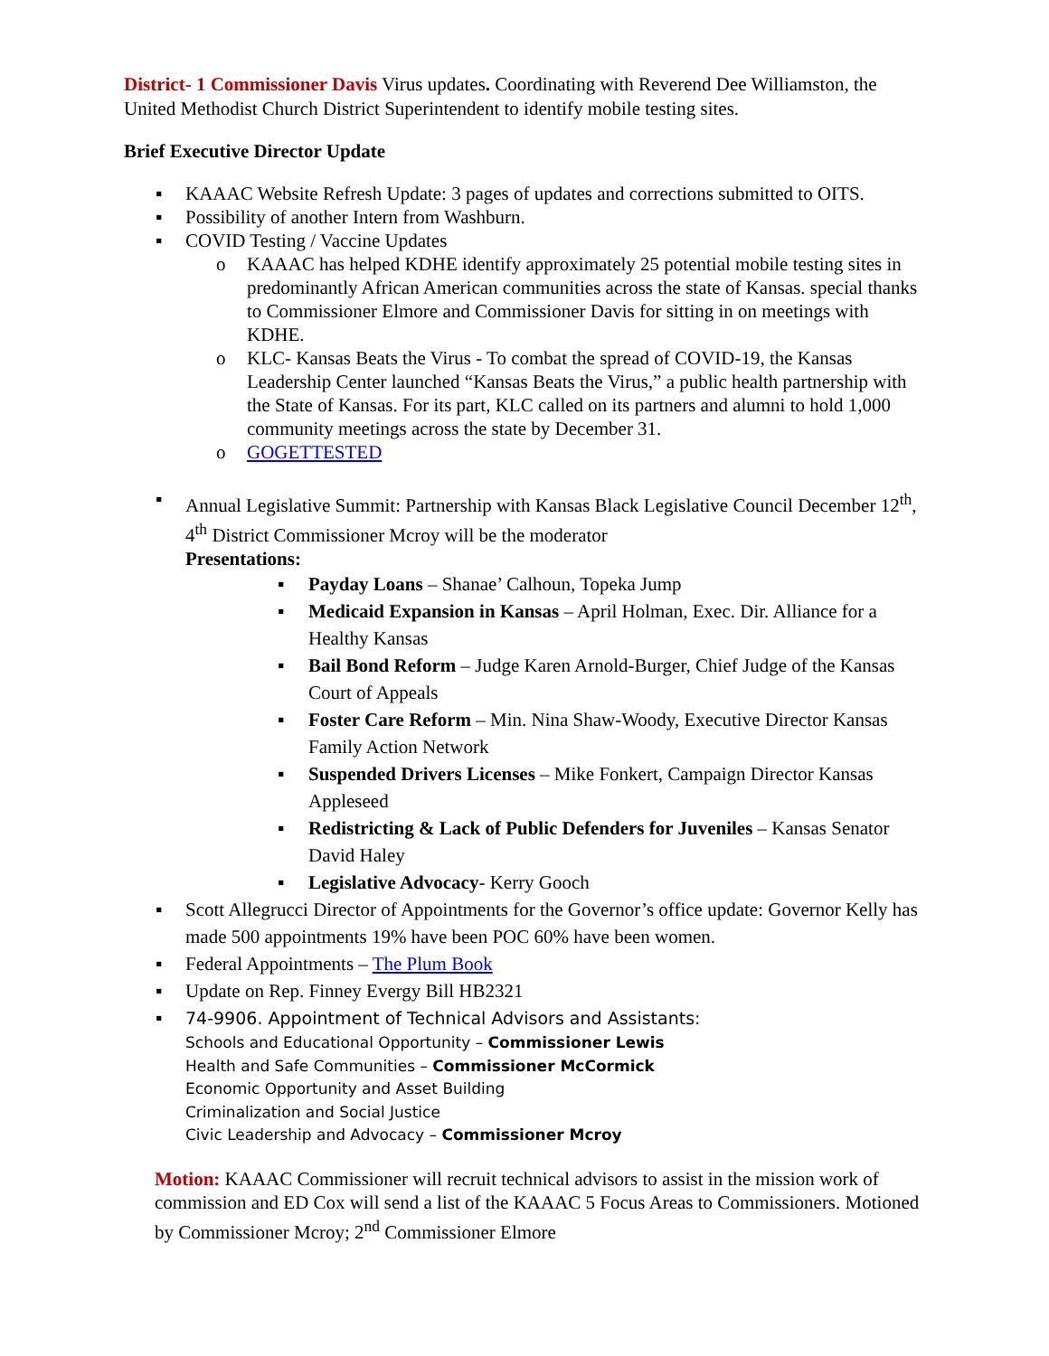District- 1 Commissioner Davis Virus updates. Coordinating with Reverend Dee Williamston, the United Methodist Church District Superintendent to identify mobile testing sites.
Brief Executive Director Update
▪ KAAAC Website Refresh Update: 3 pages of updates and corrections submitted to OITS.
▪ Possibility of another Intern from Washburn.
▪ COVID Testing / Vaccine Updates
o KAAAC has helped KDHE identify approximately 25 potential mobile testing sites in predominantly African American communities across the state of Kansas. special thanks to Commissioner Elmore and Commissioner Davis for sitting in on meetings with KDHE.
o KLC- Kansas Beats the Virus - To combat the spread of COVID-19, the Kansas Leadership Center launched “Kansas Beats the Virus,” a public health partnership with the State of Kansas. For its part, KLC called on its partners and alumni to hold 1,000 community meetings across the state by December 31.
o GOGETTESTED
▪ Annual Legislative Summit: Partnership with Kansas Black Legislative Council December 12<sup>th</sup>, 4<sup>th</sup> District Commissioner Mcroy will be the moderator
Presentations:
▪ Payday Loans – Shanae’ Calhoun, Topeka Jump
▪ Medicaid Expansion in Kansas – April Holman, Exec. Dir. Alliance for a Healthy Kansas
▪ Bail Bond Reform – Judge Karen Arnold-Burger, Chief Judge of the Kansas Court of Appeals
▪ Foster Care Reform – Min. Nina Shaw-Woody, Executive Director Kansas Family Action Network
▪ Suspended Drivers Licenses – Mike Fonkert, Campaign Director Kansas Appleseed
▪ Redistricting & Lack of Public Defenders for Juveniles – Kansas Senator David Haley
▪ Legislative Advocacy- Kerry Gooch
▪ Scott Allegrucci Director of Appointments for the Governor’s office update: Governor Kelly has made 500 appointments 19% have been POC 60% have been women.
▪ Federal Appointments – The Plum Book
▪ Update on Rep. Finney Evergy Bill HB2321
▪ 74-9906. Appointment of Technical Advisors and Assistants:
Schools and Educational Opportunity – Commissioner Lewis
Health and Safe Communities – Commissioner McCormick
Economic Opportunity and Asset Building
Criminalization and Social Justice
Civic Leadership and Advocacy – Commissioner Mcroy
Motion: KAAAC Commissioner will recruit technical advisors to assist in the mission work of commission and ED Cox will send a list of the KAAAC 5 Focus Areas to Commissioners. Motioned by Commissioner Mcroy; 2<sup>nd</sup> Commissioner Elmore